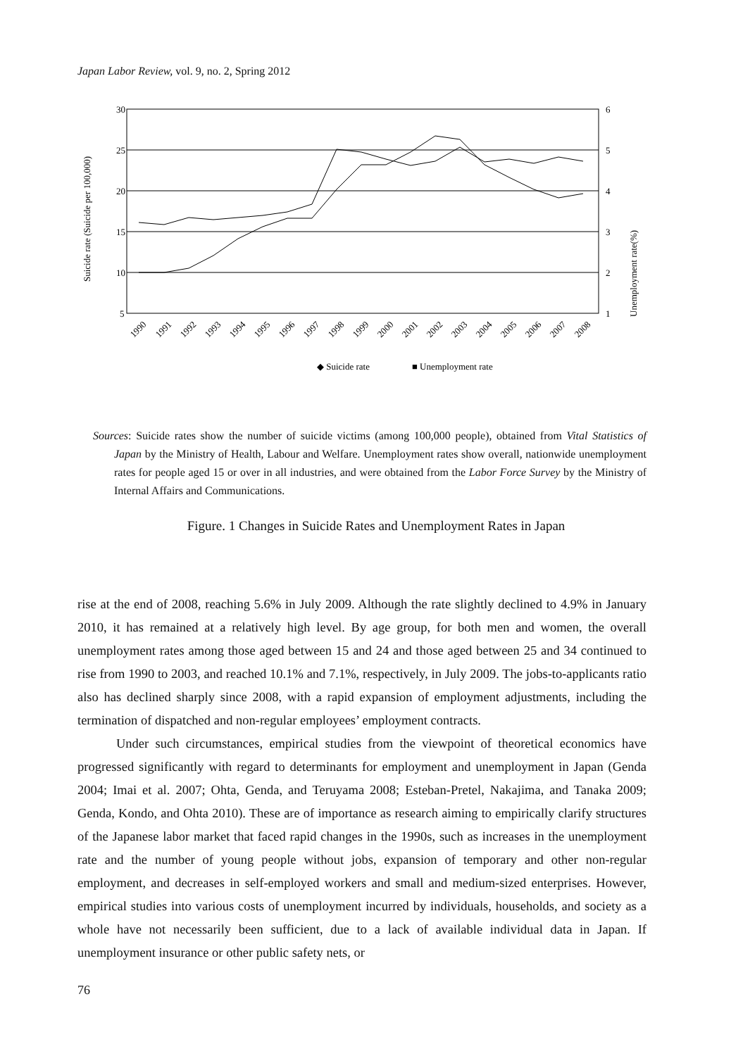Japan Labor Review, vol. 9, no. 2, Spring 2012
30
25
20
15
10
5
6
5
4
3
2
1
Suicide rate (Suicide per 100,000)
Unemployment rate(%)
1990
1991
1992
1993
1994
1995
1996
1997
1998
1999
2000
2001
2002
2003
2004
2005
2006
2007
2008
◆ Suicide rate
■ Unemployment rate
Sources: Suicide rates show the number of suicide victims (among 100,000 people), obtained from Vital Statistics of Japan by the Ministry of Health, Labour and Welfare. Unemployment rates show overall, nationwide unemployment rates for people aged 15 or over in all industries, and were obtained from the Labor Force Survey by the Ministry of Internal Affairs and Communications.
Figure. 1 Changes in Suicide Rates and Unemployment Rates in Japan
rise at the end of 2008, reaching 5.6% in July 2009. Although the rate slightly declined to 4.9% in January 2010, it has remained at a relatively high level. By age group, for both men and women, the overall unemployment rates among those aged between 15 and 24 and those aged between 25 and 34 continued to rise from 1990 to 2003, and reached 10.1% and 7.1%, respectively, in July 2009. The jobs-to-applicants ratio also has declined sharply since 2008, with a rapid expansion of employment adjustments, including the termination of dispatched and non-regular employees’ employment contracts.
Under such circumstances, empirical studies from the viewpoint of theoretical economics have progressed significantly with regard to determinants for employment and unemployment in Japan (Genda 2004; Imai et al. 2007; Ohta, Genda, and Teruyama 2008; Esteban-Pretel, Nakajima, and Tanaka 2009; Genda, Kondo, and Ohta 2010). These are of importance as research aiming to empirically clarify structures of the Japanese labor market that faced rapid changes in the 1990s, such as increases in the unemployment rate and the number of young people without jobs, expansion of temporary and other non-regular employment, and decreases in self-employed workers and small and medium-sized enterprises. However, empirical studies into various costs of unemployment incurred by individuals, households, and society as a whole have not necessarily been sufficient, due to a lack of available individual data in Japan. If unemployment insurance or other public safety nets, or
76